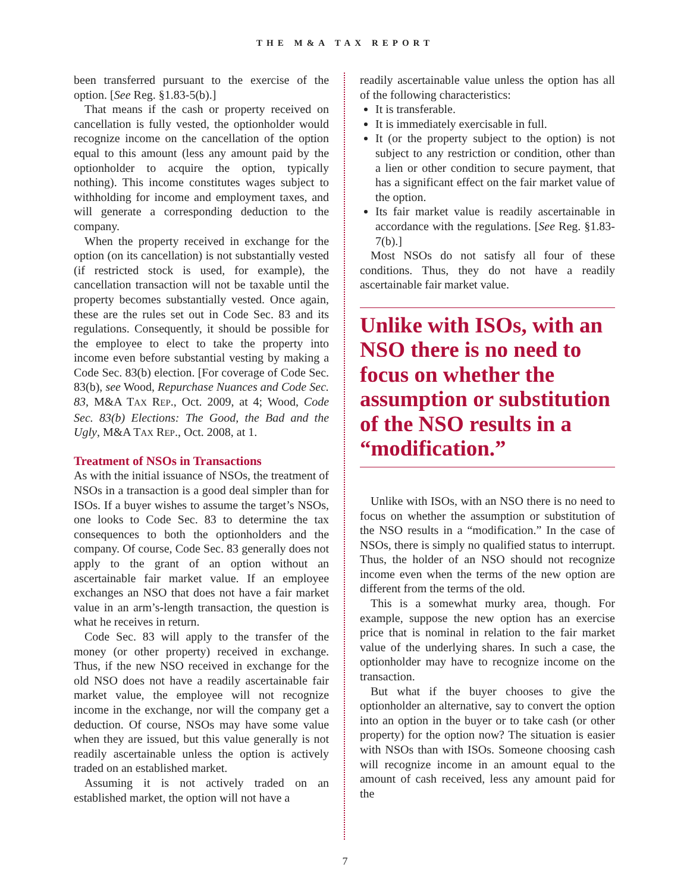THE M&A TAX REPORT
been transferred pursuant to the exercise of the option. [See Reg. §1.83-5(b).]
That means if the cash or property received on cancellation is fully vested, the optionholder would recognize income on the cancellation of the option equal to this amount (less any amount paid by the optionholder to acquire the option, typically nothing). This income constitutes wages subject to withholding for income and employment taxes, and will generate a corresponding deduction to the company.
When the property received in exchange for the option (on its cancellation) is not substantially vested (if restricted stock is used, for example), the cancellation transaction will not be taxable until the property becomes substantially vested. Once again, these are the rules set out in Code Sec. 83 and its regulations. Consequently, it should be possible for the employee to elect to take the property into income even before substantial vesting by making a Code Sec. 83(b) election. [For coverage of Code Sec. 83(b), see Wood, Repurchase Nuances and Code Sec. 83, M&A TAX REP., Oct. 2009, at 4; Wood, Code Sec. 83(b) Elections: The Good, the Bad and the Ugly, M&A TAX REP., Oct. 2008, at 1.
Treatment of NSOs in Transactions
As with the initial issuance of NSOs, the treatment of NSOs in a transaction is a good deal simpler than for ISOs. If a buyer wishes to assume the target’s NSOs, one looks to Code Sec. 83 to determine the tax consequences to both the optionholders and the company. Of course, Code Sec. 83 generally does not apply to the grant of an option without an ascertainable fair market value. If an employee exchanges an NSO that does not have a fair market value in an arm’s-length transaction, the question is what he receives in return.
Code Sec. 83 will apply to the transfer of the money (or other property) received in exchange. Thus, if the new NSO received in exchange for the old NSO does not have a readily ascertainable fair market value, the employee will not recognize income in the exchange, nor will the company get a deduction. Of course, NSOs may have some value when they are issued, but this value generally is not readily ascertainable unless the option is actively traded on an established market.
Assuming it is not actively traded on an established market, the option will not have a
readily ascertainable value unless the option has all of the following characteristics:
It is transferable.
It is immediately exercisable in full.
It (or the property subject to the option) is not subject to any restriction or condition, other than a lien or other condition to secure payment, that has a significant effect on the fair market value of the option.
Its fair market value is readily ascertainable in accordance with the regulations. [See Reg. §1.83-7(b).]
Most NSOs do not satisfy all four of these conditions. Thus, they do not have a readily ascertainable fair market value.
Unlike with ISOs, with an NSO there is no need to focus on whether the assumption or substitution of the NSO results in a “modification.”
Unlike with ISOs, with an NSO there is no need to focus on whether the assumption or substitution of the NSO results in a “modification.” In the case of NSOs, there is simply no qualified status to interrupt. Thus, the holder of an NSO should not recognize income even when the terms of the new option are different from the terms of the old.
This is a somewhat murky area, though. For example, suppose the new option has an exercise price that is nominal in relation to the fair market value of the underlying shares. In such a case, the optionholder may have to recognize income on the transaction.
But what if the buyer chooses to give the optionholder an alternative, say to convert the option into an option in the buyer or to take cash (or other property) for the option now? The situation is easier with NSOs than with ISOs. Someone choosing cash will recognize income in an amount equal to the amount of cash received, less any amount paid for the
7